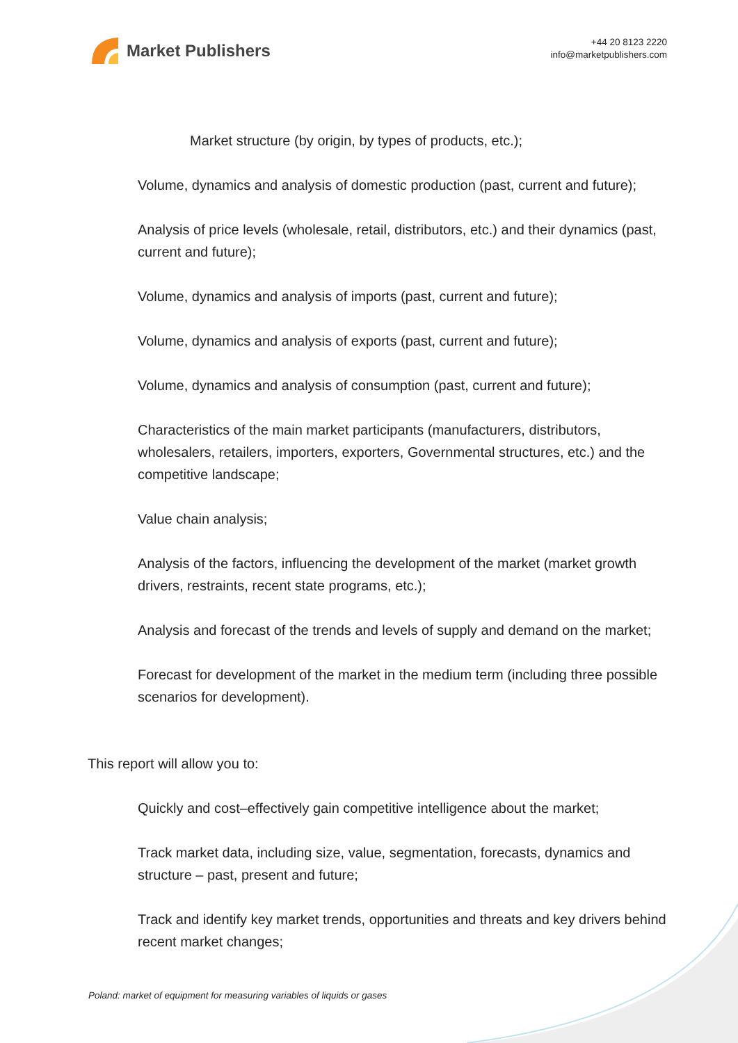Market Publishers
+44 20 8123 2220
info@marketpublishers.com
Market structure (by origin, by types of products, etc.);
Volume, dynamics and analysis of domestic production (past, current and future);
Analysis of price levels (wholesale, retail, distributors, etc.) and their dynamics (past, current and future);
Volume, dynamics and analysis of imports (past, current and future);
Volume, dynamics and analysis of exports (past, current and future);
Volume, dynamics and analysis of consumption (past, current and future);
Characteristics of the main market participants (manufacturers, distributors, wholesalers, retailers, importers, exporters, Governmental structures, etc.) and the competitive landscape;
Value chain analysis;
Analysis of the factors, influencing the development of the market (market growth drivers, restraints, recent state programs, etc.);
Analysis and forecast of the trends and levels of supply and demand on the market;
Forecast for development of the market in the medium term (including three possible scenarios for development).
This report will allow you to:
Quickly and cost–effectively gain competitive intelligence about the market;
Track market data, including size, value, segmentation, forecasts, dynamics and structure – past, present and future;
Track and identify key market trends, opportunities and threats and key drivers behind recent market changes;
Poland: market of equipment for measuring variables of liquids or gases